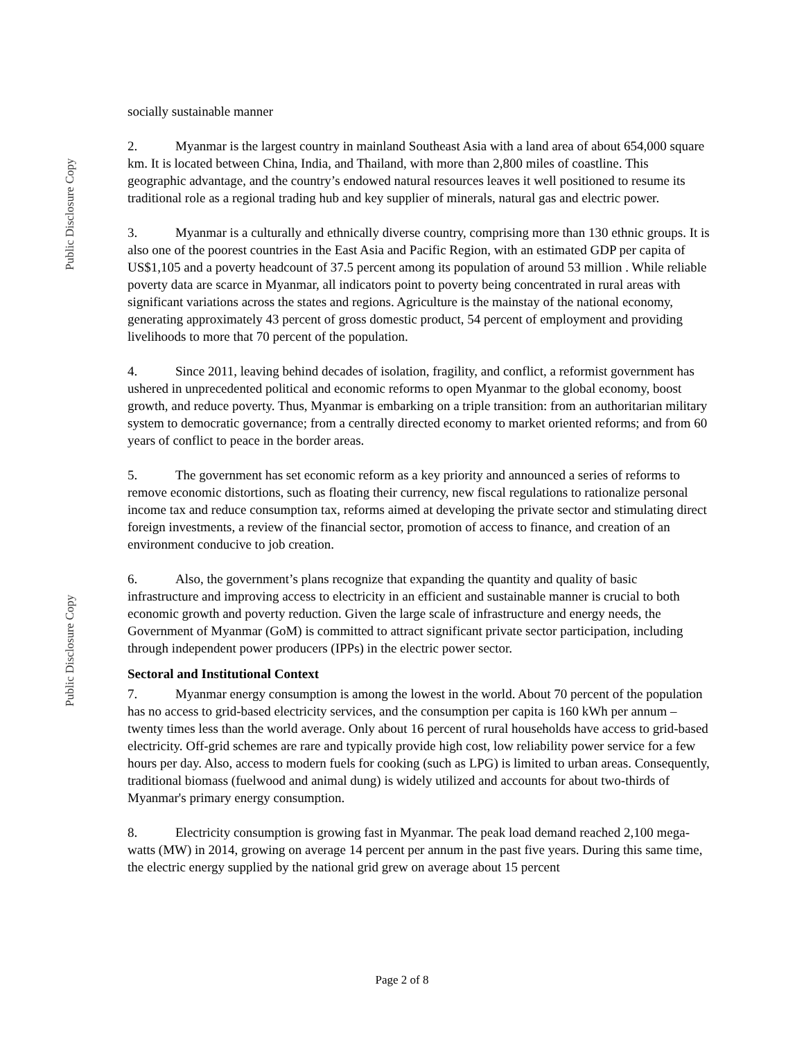Public Disclosure Copy
Public Disclosure Copy
socially sustainable manner
2. Myanmar is the largest country in mainland Southeast Asia with a land area of about 654,000 square km. It is located between China, India, and Thailand, with more than 2,800 miles of coastline. This geographic advantage, and the country’s endowed natural resources leaves it well positioned to resume its traditional role as a regional trading hub and key supplier of minerals, natural gas and electric power.
3. Myanmar is a culturally and ethnically diverse country, comprising more than 130 ethnic groups. It is also one of the poorest countries in the East Asia and Pacific Region, with an estimated GDP per capita of US$1,105 and a poverty headcount of 37.5 percent among its population of around 53 million . While reliable poverty data are scarce in Myanmar, all indicators point to poverty being concentrated in rural areas with significant variations across the states and regions. Agriculture is the mainstay of the national economy, generating approximately 43 percent of gross domestic product, 54 percent of employment and providing livelihoods to more that 70 percent of the population.
4. Since 2011, leaving behind decades of isolation, fragility, and conflict, a reformist government has ushered in unprecedented political and economic reforms to open Myanmar to the global economy, boost growth, and reduce poverty. Thus, Myanmar is embarking on a triple transition: from an authoritarian military system to democratic governance; from a centrally directed economy to market oriented reforms; and from 60 years of conflict to peace in the border areas.
5. The government has set economic reform as a key priority and announced a series of reforms to remove economic distortions, such as floating their currency, new fiscal regulations to rationalize personal income tax and reduce consumption tax, reforms aimed at developing the private sector and stimulating direct foreign investments, a review of the financial sector, promotion of access to finance, and creation of an environment conducive to job creation.
6. Also, the government’s plans recognize that expanding the quantity and quality of basic infrastructure and improving access to electricity in an efficient and sustainable manner is crucial to both economic growth and poverty reduction. Given the large scale of infrastructure and energy needs, the Government of Myanmar (GoM) is committed to attract significant private sector participation, including through independent power producers (IPPs) in the electric power sector.
Sectoral and Institutional Context
7. Myanmar energy consumption is among the lowest in the world. About 70 percent of the population has no access to grid-based electricity services, and the consumption per capita is 160 kWh per annum – twenty times less than the world average. Only about 16 percent of rural households have access to grid-based electricity. Off-grid schemes are rare and typically provide high cost, low reliability power service for a few hours per day. Also, access to modern fuels for cooking (such as LPG) is limited to urban areas. Consequently, traditional biomass (fuelwood and animal dung) is widely utilized and accounts for about two-thirds of Myanmar's primary energy consumption.
8. Electricity consumption is growing fast in Myanmar. The peak load demand reached 2,100 mega-watts (MW) in 2014, growing on average 14 percent per annum in the past five years. During this same time, the electric energy supplied by the national grid grew on average about 15 percent
Page 2 of 8